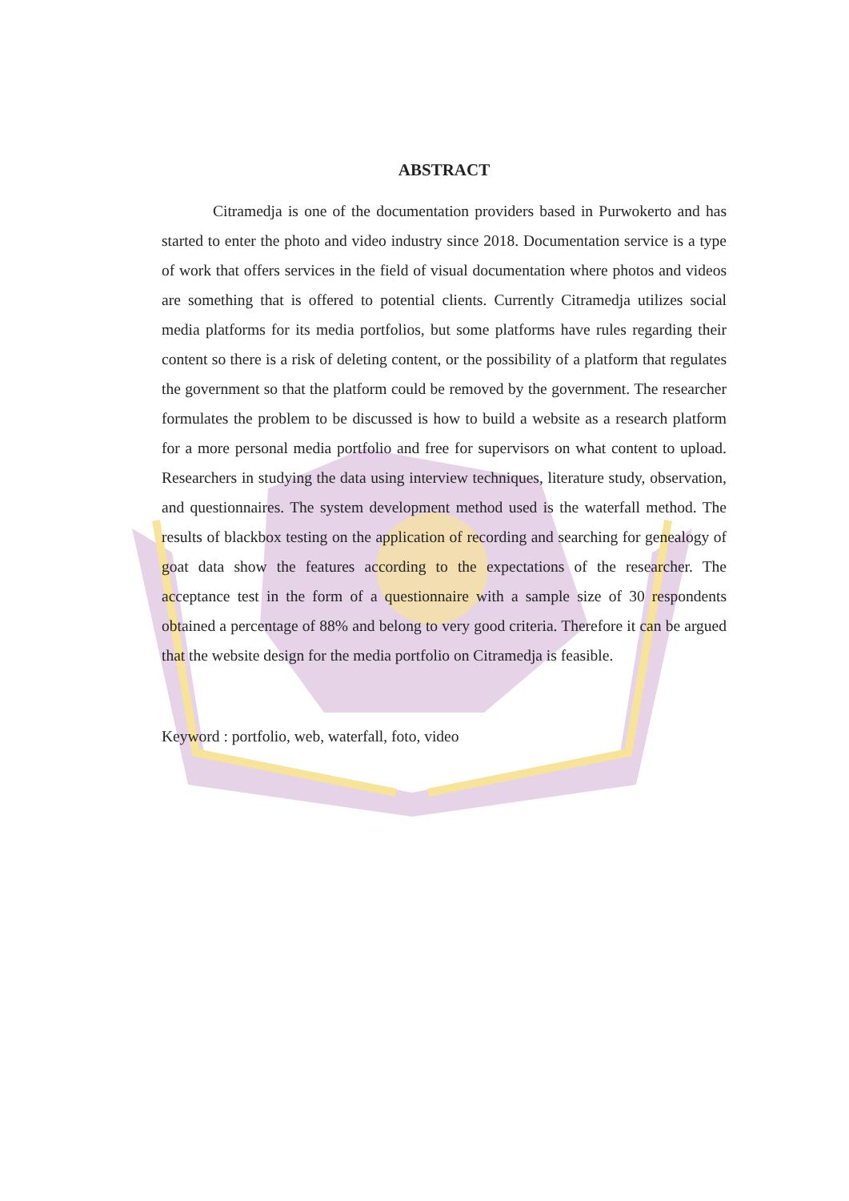ABSTRACT
Citramedja is one of the documentation providers based in Purwokerto and has started to enter the photo and video industry since 2018. Documentation service is a type of work that offers services in the field of visual documentation where photos and videos are something that is offered to potential clients. Currently Citramedja utilizes social media platforms for its media portfolios, but some platforms have rules regarding their content so there is a risk of deleting content, or the possibility of a platform that regulates the government so that the platform could be removed by the government. The researcher formulates the problem to be discussed is how to build a website as a research platform for a more personal media portfolio and free for supervisors on what content to upload. Researchers in studying the data using interview techniques, literature study, observation, and questionnaires. The system development method used is the waterfall method. The results of blackbox testing on the application of recording and searching for genealogy of goat data show the features according to the expectations of the researcher. The acceptance test in the form of a questionnaire with a sample size of 30 respondents obtained a percentage of 88% and belong to very good criteria. Therefore it can be argued that the website design for the media portfolio on Citramedja is feasible.
Keyword : portfolio, web, waterfall, foto, video